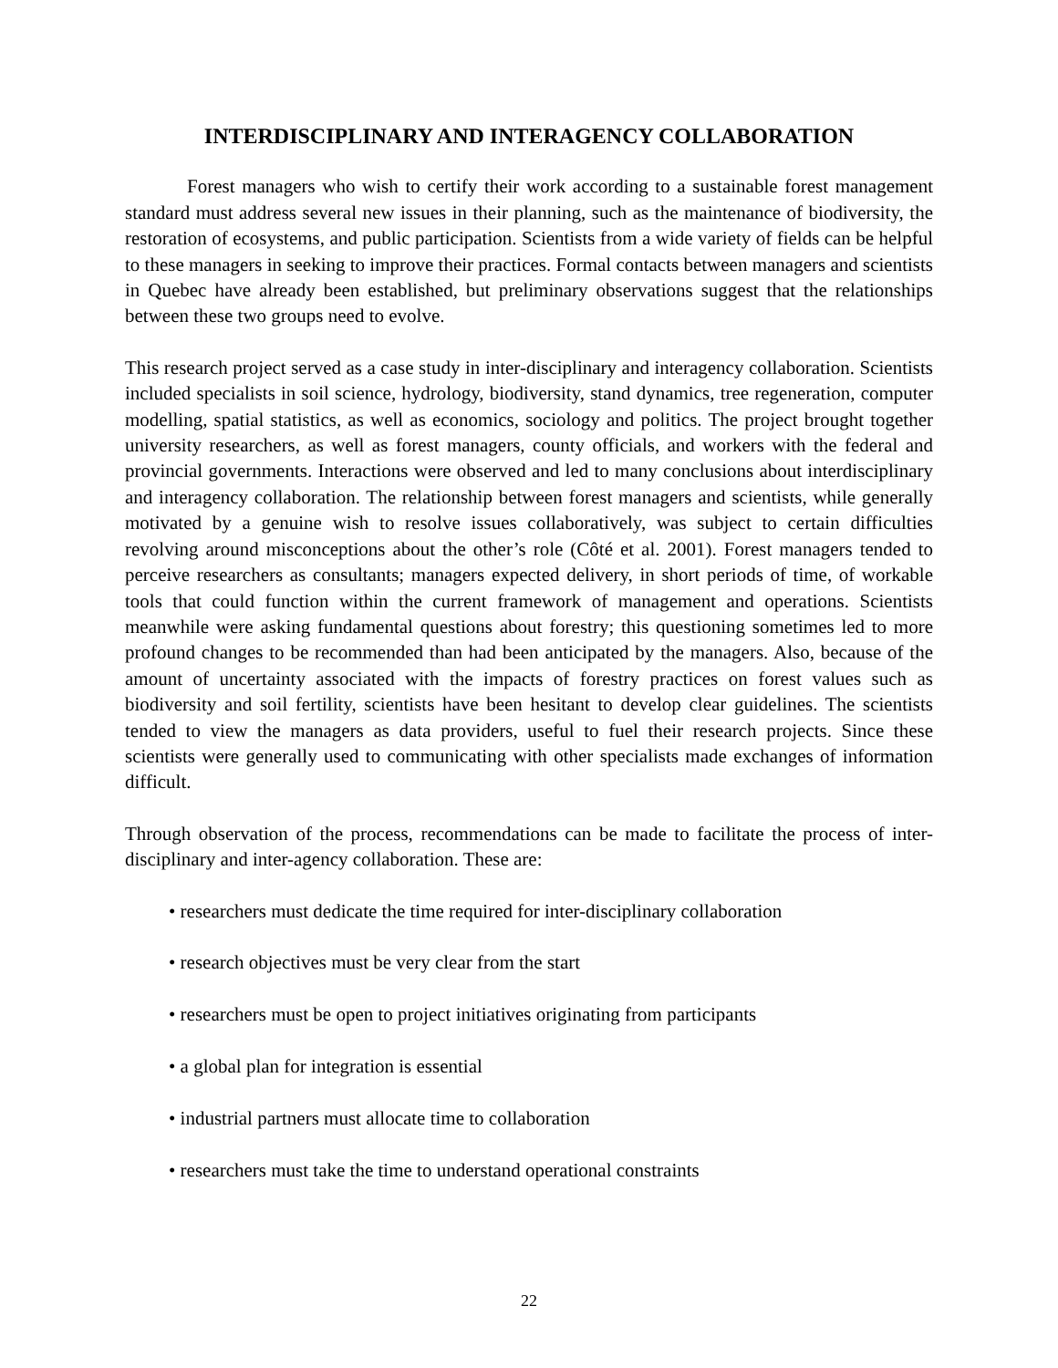INTERDISCIPLINARY AND INTERAGENCY COLLABORATION
Forest managers who wish to certify their work according to a sustainable forest management standard must address several new issues in their planning, such as the maintenance of biodiversity, the restoration of ecosystems, and public participation. Scientists from a wide variety of fields can be helpful to these managers in seeking to improve their practices. Formal contacts between managers and scientists in Quebec have already been established, but preliminary observations suggest that the relationships between these two groups need to evolve.
This research project served as a case study in inter-disciplinary and interagency collaboration. Scientists included specialists in soil science, hydrology, biodiversity, stand dynamics, tree regeneration, computer modelling, spatial statistics, as well as economics, sociology and politics. The project brought together university researchers, as well as forest managers, county officials, and workers with the federal and provincial governments. Interactions were observed and led to many conclusions about interdisciplinary and interagency collaboration. The relationship between forest managers and scientists, while generally motivated by a genuine wish to resolve issues collaboratively, was subject to certain difficulties revolving around misconceptions about the other’s role (Côté et al. 2001). Forest managers tended to perceive researchers as consultants; managers expected delivery, in short periods of time, of workable tools that could function within the current framework of management and operations. Scientists meanwhile were asking fundamental questions about forestry; this questioning sometimes led to more profound changes to be recommended than had been anticipated by the managers. Also, because of the amount of uncertainty associated with the impacts of forestry practices on forest values such as biodiversity and soil fertility, scientists have been hesitant to develop clear guidelines. The scientists tended to view the managers as data providers, useful to fuel their research projects. Since these scientists were generally used to communicating with other specialists made exchanges of information difficult.
Through observation of the process, recommendations can be made to facilitate the process of inter-disciplinary and inter-agency collaboration. These are:
• researchers must dedicate the time required for inter-disciplinary collaboration
• research objectives must be very clear from the start
• researchers must be open to project initiatives originating from participants
• a global plan for integration is essential
• industrial partners must allocate time to collaboration
• researchers must take the time to understand operational constraints
22